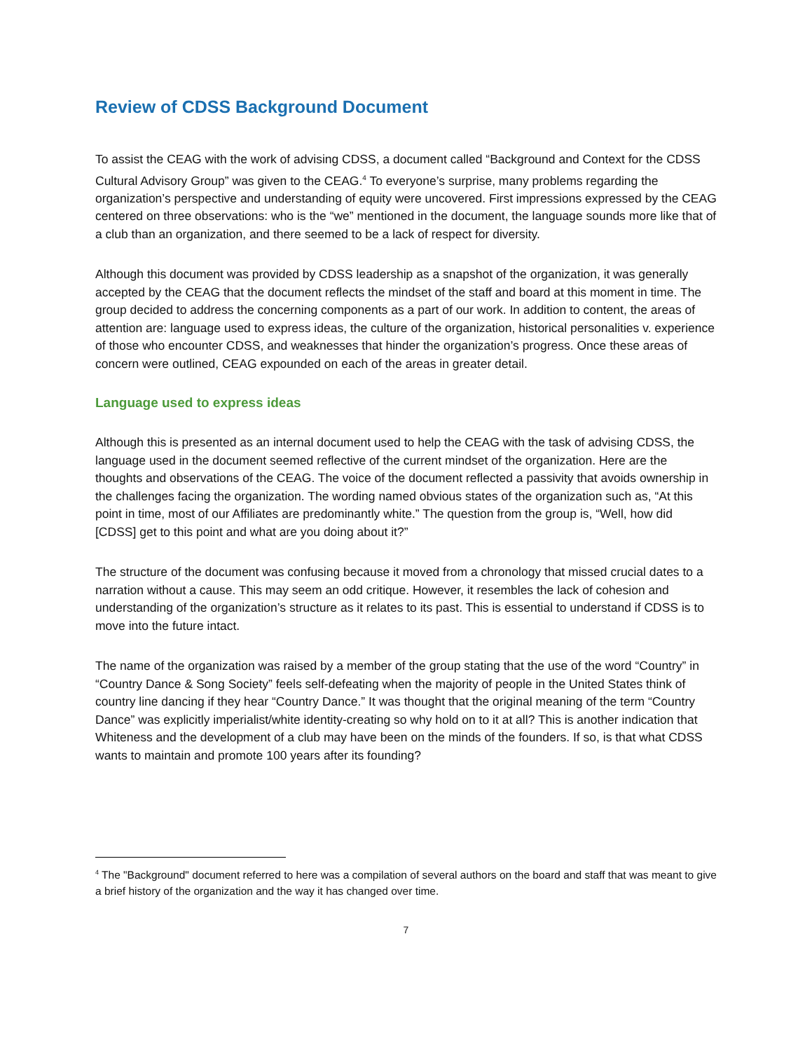Review of CDSS Background Document
To assist the CEAG with the work of advising CDSS, a document called “Background and Context for the CDSS Cultural Advisory Group” was given to the CEAG.<sup>4</sup> To everyone’s surprise, many problems regarding the organization’s perspective and understanding of equity were uncovered. First impressions expressed by the CEAG centered on three observations: who is the “we” mentioned in the document, the language sounds more like that of a club than an organization, and there seemed to be a lack of respect for diversity.
Although this document was provided by CDSS leadership as a snapshot of the organization, it was generally accepted by the CEAG that the document reflects the mindset of the staff and board at this moment in time. The group decided to address the concerning components as a part of our work. In addition to content, the areas of attention are: language used to express ideas, the culture of the organization, historical personalities v. experience of those who encounter CDSS, and weaknesses that hinder the organization’s progress. Once these areas of concern were outlined, CEAG expounded on each of the areas in greater detail.
Language used to express ideas
Although this is presented as an internal document used to help the CEAG with the task of advising CDSS, the language used in the document seemed reflective of the current mindset of the organization. Here are the thoughts and observations of the CEAG. The voice of the document reflected a passivity that avoids ownership in the challenges facing the organization. The wording named obvious states of the organization such as, “At this point in time, most of our Affiliates are predominantly white.” The question from the group is, “Well, how did [CDSS] get to this point and what are you doing about it?”
The structure of the document was confusing because it moved from a chronology that missed crucial dates to a narration without a cause. This may seem an odd critique. However, it resembles the lack of cohesion and understanding of the organization’s structure as it relates to its past. This is essential to understand if CDSS is to move into the future intact.
The name of the organization was raised by a member of the group stating that the use of the word “Country” in “Country Dance & Song Society” feels self-defeating when the majority of people in the United States think of country line dancing if they hear “Country Dance.” It was thought that the original meaning of the term “Country Dance” was explicitly imperialist/white identity-creating so why hold on to it at all? This is another indication that Whiteness and the development of a club may have been on the minds of the founders. If so, is that what CDSS wants to maintain and promote 100 years after its founding?
<sup>4</sup> The "Background" document referred to here was a compilation of several authors on the board and staff that was meant to give a brief history of the organization and the way it has changed over time.
7